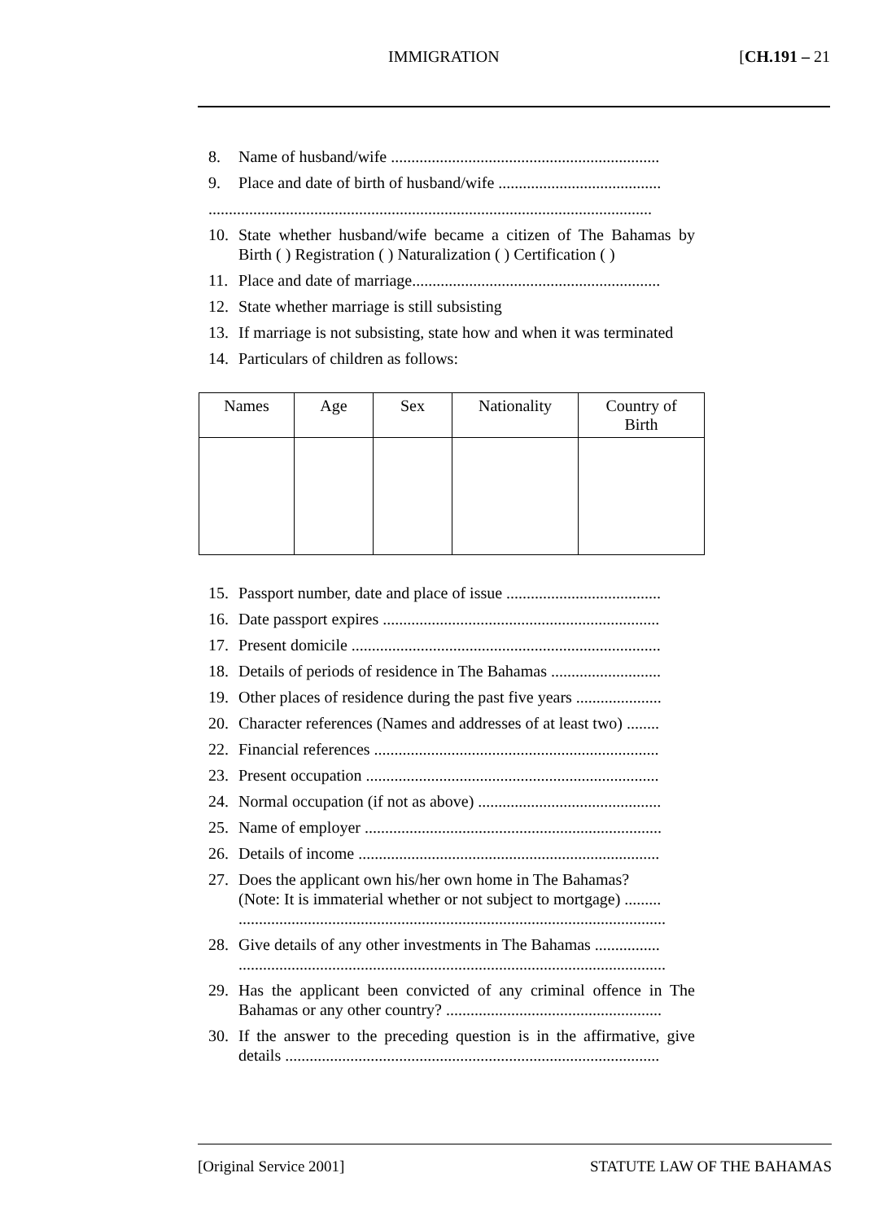IMMIGRATION [CH.191 – 21
8. Name of husband/wife ..................................................................
9. Place and date of birth of husband/wife ........................................
.............................................................................................................
10. State whether husband/wife became a citizen of The Bahamas by Birth ( ) Registration ( ) Naturalization ( ) Certification ( )
11. Place and date of marriage.............................................................
12. State whether marriage is still subsisting
13. If marriage is not subsisting, state how and when it was terminated
14. Particulars of children as follows:
| Names | Age | Sex | Nationality | Country of Birth |
| --- | --- | --- | --- | --- |
15. Passport number, date and place of issue ......................................
16. Date passport expires ....................................................................
17. Present domicile ............................................................................
18. Details of periods of residence in The Bahamas ...........................
19. Other places of residence during the past five years .....................
20. Character references (Names and addresses of at least two) ........
22. Financial references ......................................................................
23. Present occupation ........................................................................
24. Normal occupation (if not as above) .............................................
25. Name of employer .........................................................................
26. Details of income ..........................................................................
27. Does the applicant own his/her own home in The Bahamas?
(Note: It is immaterial whether or not subject to mortgage) .........
.........................................................................................................
28. Give details of any other investments in The Bahamas ................
.........................................................................................................
29. Has the applicant been convicted of any criminal offence in The Bahamas or any other country? .....................................................
30. If the answer to the preceding question is in the affirmative, give details ............................................................................................
[Original Service 2001] STATUTE LAW OF THE BAHAMAS